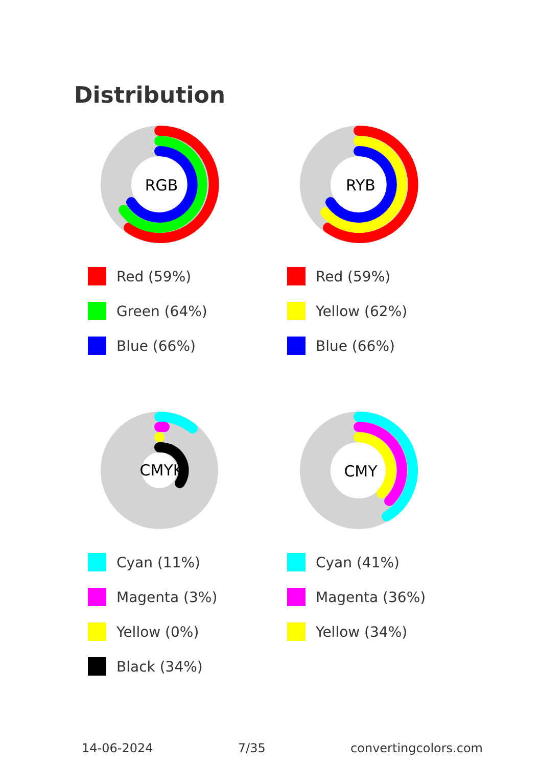Distribution
RGB
Red (59%)
Green (64%)
Blue (66%)
RYB
Red (59%)
Yellow (62%)
Blue (66%)
CMYK
Cyan (11%)
Magenta (3%)
Yellow (0%)
Black (34%)
CMY
Cyan (41%)
Magenta (36%)
Yellow (34%)
14-06-2024 7/35 convertingcolors.com